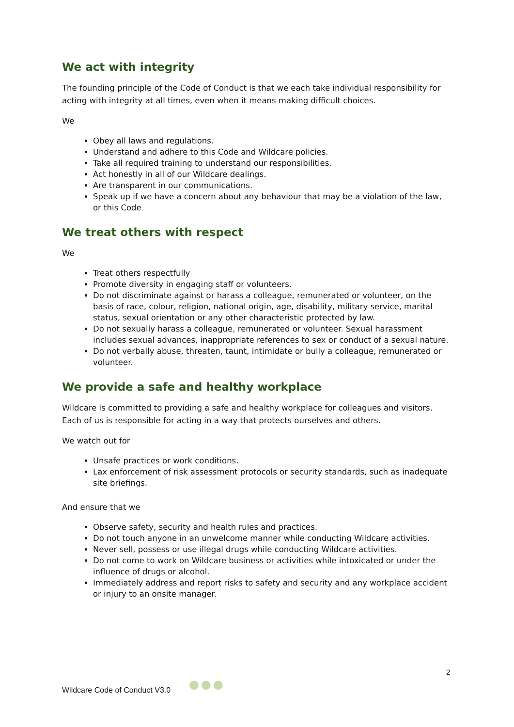We act with integrity
The founding principle of the Code of Conduct is that we each take individual responsibility for acting with integrity at all times, even when it means making difficult choices.
We
Obey all laws and regulations.
Understand and adhere to this Code and Wildcare policies.
Take all required training to understand our responsibilities.
Act honestly in all of our Wildcare dealings.
Are transparent in our communications.
Speak up if we have a concern about any behaviour that may be a violation of the law, or this Code
We treat others with respect
We
Treat others respectfully
Promote diversity in engaging staff or volunteers.
Do not discriminate against or harass a colleague, remunerated or volunteer, on the basis of race, colour, religion, national origin, age, disability, military service, marital status, sexual orientation or any other characteristic protected by law.
Do not sexually harass a colleague, remunerated or volunteer. Sexual harassment includes sexual advances, inappropriate references to sex or conduct of a sexual nature.
Do not verbally abuse, threaten, taunt, intimidate or bully a colleague, remunerated or volunteer.
We provide a safe and healthy workplace
Wildcare is committed to providing a safe and healthy workplace for colleagues and visitors. Each of us is responsible for acting in a way that protects ourselves and others.
We watch out for
Unsafe practices or work conditions.
Lax enforcement of risk assessment protocols or security standards, such as inadequate site briefings.
And ensure that we
Observe safety, security and health rules and practices.
Do not touch anyone in an unwelcome manner while conducting Wildcare activities.
Never sell, possess or use illegal drugs while conducting Wildcare activities.
Do not come to work on Wildcare business or activities while intoxicated or under the influence of drugs or alcohol.
Immediately address and report risks to safety and security and any workplace accident or injury to an onsite manager.
2
Wildcare Code of Conduct V3.0 ●●●